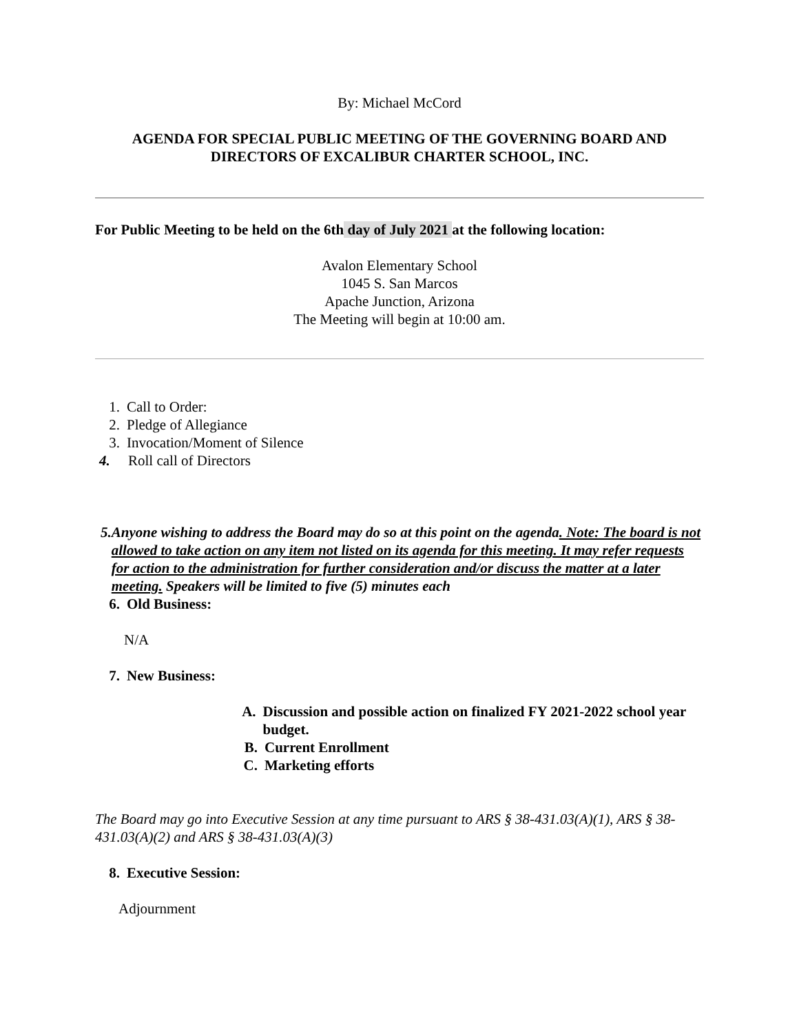By: Michael McCord
AGENDA FOR SPECIAL PUBLIC MEETING OF THE GOVERNING BOARD AND DIRECTORS OF EXCALIBUR CHARTER SCHOOL, INC.
For Public Meeting to be held on the 6th day of July 2021 at the following location:
Avalon Elementary School
1045 S. San Marcos
Apache Junction, Arizona
The Meeting will begin at 10:00 am.
1. Call to Order:
2. Pledge of Allegiance
3. Invocation/Moment of Silence
4. Roll call of Directors
5. Anyone wishing to address the Board may do so at this point on the agenda. Note: The board is not allowed to take action on any item not listed on its agenda for this meeting. It may refer requests for action to the administration for further consideration and/or discuss the matter at a later meeting. Speakers will be limited to five (5) minutes each
6. Old Business:
N/A
7. New Business:
A. Discussion and possible action on finalized FY 2021-2022 school year budget.
B. Current Enrollment
C. Marketing efforts
The Board may go into Executive Session at any time pursuant to ARS § 38-431.03(A)(1), ARS § 38-431.03(A)(2) and ARS § 38-431.03(A)(3)
8. Executive Session:
Adjournment